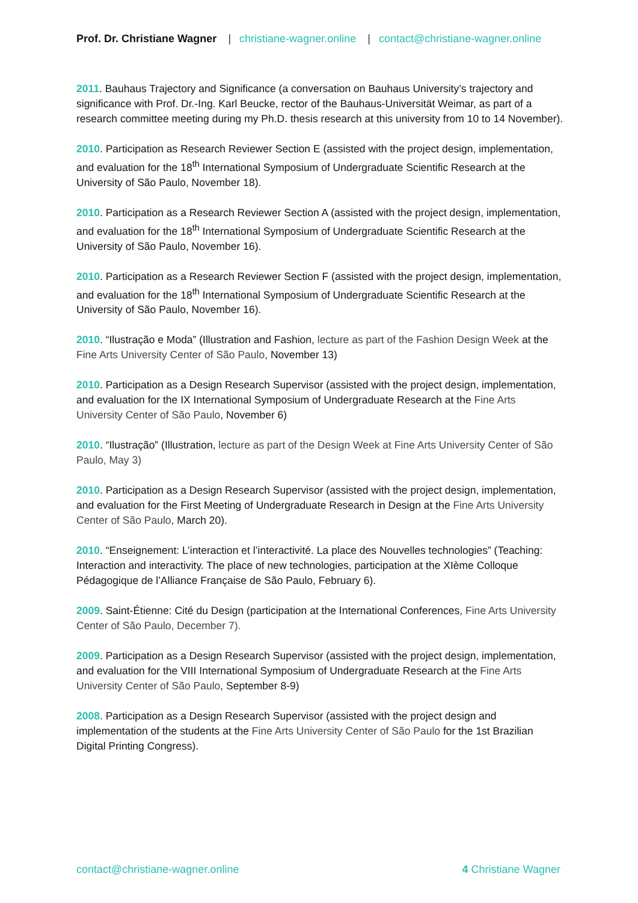Prof. Dr. Christiane Wagner | christiane-wagner.online | contact@christiane-wagner.online
2011. Bauhaus Trajectory and Significance (a conversation on Bauhaus University’s trajectory and significance with Prof. Dr.-Ing. Karl Beucke, rector of the Bauhaus-Universität Weimar, as part of a research committee meeting during my Ph.D. thesis research at this university from 10 to 14 November).
2010. Participation as Research Reviewer Section E (assisted with the project design, implementation, and evaluation for the 18<sup>th</sup> International Symposium of Undergraduate Scientific Research at the University of São Paulo, November 18).
2010. Participation as a Research Reviewer Section A (assisted with the project design, implementation, and evaluation for the 18<sup>th</sup> International Symposium of Undergraduate Scientific Research at the University of São Paulo, November 16).
2010. Participation as a Research Reviewer Section F (assisted with the project design, implementation, and evaluation for the 18<sup>th</sup> International Symposium of Undergraduate Scientific Research at the University of São Paulo, November 16).
2010. “Ilustração e Moda” (Illustration and Fashion, lecture as part of the Fashion Design Week at the Fine Arts University Center of São Paulo, November 13)
2010. Participation as a Design Research Supervisor (assisted with the project design, implementation, and evaluation for the IX International Symposium of Undergraduate Research at the Fine Arts University Center of São Paulo, November 6)
2010. “Ilustração” (Illustration, lecture as part of the Design Week at Fine Arts University Center of São Paulo, May 3)
2010. Participation as a Design Research Supervisor (assisted with the project design, implementation, and evaluation for the First Meeting of Undergraduate Research in Design at the Fine Arts University Center of São Paulo, March 20).
2010. “Enseignement: L’interaction et l’interactivité. La place des Nouvelles technologies” (Teaching: Interaction and interactivity. The place of new technologies, participation at the XIème Colloque Pédagogique de l’Alliance Française de São Paulo, February 6).
2009. Saint-Étienne: Cité du Design (participation at the International Conferences, Fine Arts University Center of São Paulo, December 7).
2009. Participation as a Design Research Supervisor (assisted with the project design, implementation, and evaluation for the VIII International Symposium of Undergraduate Research at the Fine Arts University Center of São Paulo, September 8-9)
2008. Participation as a Design Research Supervisor (assisted with the project design and implementation of the students at the Fine Arts University Center of São Paulo for the 1st Brazilian Digital Printing Congress).
contact@christiane-wagner.online 4 Christiane Wagner